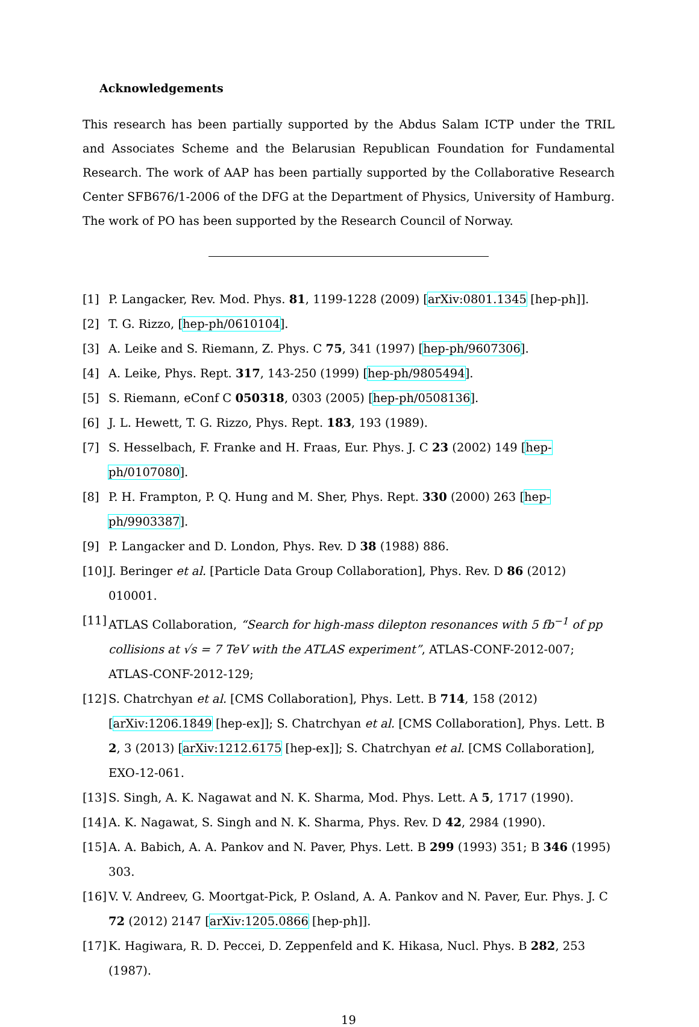Acknowledgements
This research has been partially supported by the Abdus Salam ICTP under the TRIL and Associates Scheme and the Belarusian Republican Foundation for Fundamental Research. The work of AAP has been partially supported by the Collaborative Research Center SFB676/1-2006 of the DFG at the Department of Physics, University of Hamburg. The work of PO has been supported by the Research Council of Norway.
[1] P. Langacker, Rev. Mod. Phys. 81, 1199-1228 (2009) [arXiv:0801.1345 [hep-ph]].
[2] T. G. Rizzo, [hep-ph/0610104].
[3] A. Leike and S. Riemann, Z. Phys. C 75, 341 (1997) [hep-ph/9607306].
[4] A. Leike, Phys. Rept. 317, 143-250 (1999) [hep-ph/9805494].
[5] S. Riemann, eConf C 050318, 0303 (2005) [hep-ph/0508136].
[6] J. L. Hewett, T. G. Rizzo, Phys. Rept. 183, 193 (1989).
[7] S. Hesselbach, F. Franke and H. Fraas, Eur. Phys. J. C 23 (2002) 149 [hep-ph/0107080].
[8] P. H. Frampton, P. Q. Hung and M. Sher, Phys. Rept. 330 (2000) 263 [hep-ph/9903387].
[9] P. Langacker and D. London, Phys. Rev. D 38 (1988) 886.
[10] J. Beringer et al. [Particle Data Group Collaboration], Phys. Rev. D 86 (2012) 010001.
[11] ATLAS Collaboration, “Search for high-mass dilepton resonances with 5 fb<sup>−1</sup> of pp collisions at √s = 7 TeV with the ATLAS experiment”, ATLAS-CONF-2012-007; ATLAS-CONF-2012-129;
[12] S. Chatrchyan et al. [CMS Collaboration], Phys. Lett. B 714, 158 (2012) [arXiv:1206.1849 [hep-ex]]; S. Chatrchyan et al. [CMS Collaboration], Phys. Lett. B 2, 3 (2013) [arXiv:1212.6175 [hep-ex]]; S. Chatrchyan et al. [CMS Collaboration], EXO-12-061.
[13] S. Singh, A. K. Nagawat and N. K. Sharma, Mod. Phys. Lett. A 5, 1717 (1990).
[14] A. K. Nagawat, S. Singh and N. K. Sharma, Phys. Rev. D 42, 2984 (1990).
[15] A. A. Babich, A. A. Pankov and N. Paver, Phys. Lett. B 299 (1993) 351; B 346 (1995) 303.
[16] V. V. Andreev, G. Moortgat-Pick, P. Osland, A. A. Pankov and N. Paver, Eur. Phys. J. C 72 (2012) 2147 [arXiv:1205.0866 [hep-ph]].
[17] K. Hagiwara, R. D. Peccei, D. Zeppenfeld and K. Hikasa, Nucl. Phys. B 282, 253 (1987).
19